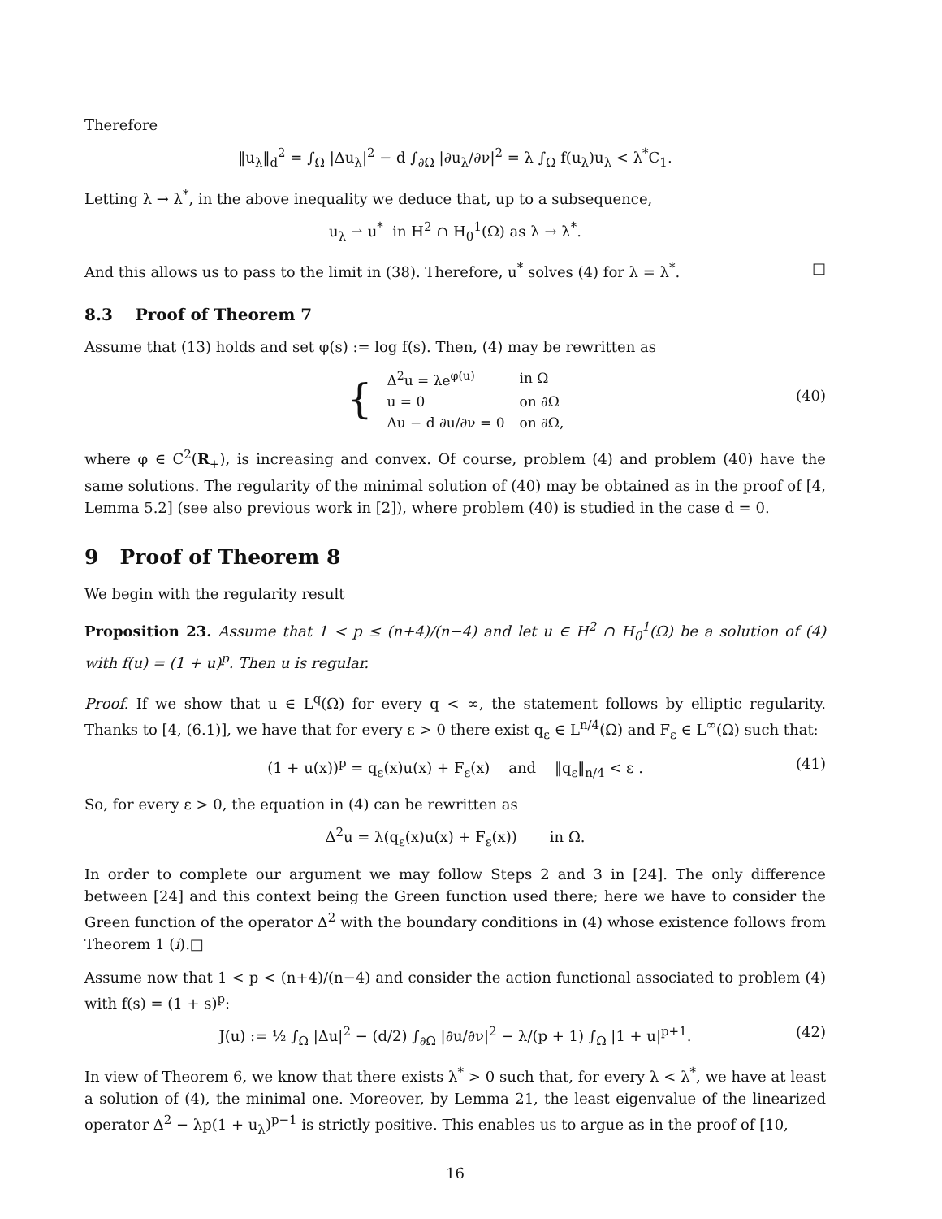Therefore
‖u<sub>λ</sub>‖<sub>d</sub><sup>2</sup> = ∫<sub>Ω</sub> |Δu<sub>λ</sub>|<sup>2</sup> − d ∫<sub>∂Ω</sub> |∂u<sub>λ</sub>/∂ν|<sup>2</sup> = λ ∫<sub>Ω</sub> f(u<sub>λ</sub>)u<sub>λ</sub> < λ<sup>*</sup>C<sub>1</sub>.
Letting λ → λ<sup>*</sup>, in the above inequality we deduce that, up to a subsequence,
u<sub>λ</sub> ⇀ u<sup>*</sup> in H<sup>2</sup> ∩ H<sub>0</sub><sup>1</sup>(Ω) as λ → λ<sup>*</sup>.
And this allows us to pass to the limit in (38). Therefore, u<sup>*</sup> solves (4) for λ = λ<sup>*</sup>. □
8.3 Proof of Theorem 7
Assume that (13) holds and set φ(s) := log f(s). Then, (4) may be rewritten as
| { | Δ<sup>2</sup>u = λe<sup>φ(u)</sup> | in Ω |
| | u = 0 | on ∂Ω |
| | Δu − d ∂u/∂ν = 0 | on ∂Ω, |
(40)
where φ ∈ C<sup>2</sup>(R<sub>+</sub>), is increasing and convex. Of course, problem (4) and problem (40) have the same solutions. The regularity of the minimal solution of (40) may be obtained as in the proof of [4, Lemma 5.2] (see also previous work in [2]), where problem (40) is studied in the case d = 0.
9 Proof of Theorem 8
We begin with the regularity result
Proposition 23. Assume that 1 < p ≤ (n+4)/(n−4) and let u ∈ H<sup>2</sup> ∩ H<sub>0</sub><sup>1</sup>(Ω) be a solution of (4) with f(u) = (1 + u)<sup>p</sup>. Then u is regular.
Proof. If we show that u ∈ L<sup>q</sup>(Ω) for every q < ∞, the statement follows by elliptic regularity. Thanks to [4, (6.1)], we have that for every ε > 0 there exist q<sub>ε</sub> ∈ L<sup>n/4</sup>(Ω) and F<sub>ε</sub> ∈ L<sup>∞</sup>(Ω) such that:
(1 + u(x))<sup>p</sup> = q<sub>ε</sub>(x)u(x) + F<sub>ε</sub>(x) and ‖q<sub>ε</sub>‖<sub>n/4</sub> < ε . (41)
So, for every ε > 0, the equation in (4) can be rewritten as
Δ<sup>2</sup>u = λ(q<sub>ε</sub>(x)u(x) + F<sub>ε</sub>(x)) in Ω.
In order to complete our argument we may follow Steps 2 and 3 in [24]. The only difference between [24] and this context being the Green function used there; here we have to consider the Green function of the operator Δ<sup>2</sup> with the boundary conditions in (4) whose existence follows from Theorem 1 (i).□
Assume now that 1 < p < (n+4)/(n−4) and consider the action functional associated to problem (4) with f(s) = (1 + s)<sup>p</sup>:
J(u) := ½ ∫<sub>Ω</sub> |Δu|<sup>2</sup> − (d/2) ∫<sub>∂Ω</sub> |∂u/∂ν|<sup>2</sup> − λ/(p + 1) ∫<sub>Ω</sub> |1 + u|<sup>p+1</sup>. (42)
In view of Theorem 6, we know that there exists λ<sup>*</sup> > 0 such that, for every λ < λ<sup>*</sup>, we have at least a solution of (4), the minimal one. Moreover, by Lemma 21, the least eigenvalue of the linearized operator Δ<sup>2</sup> − λp(1 + u<sub>λ</sub>)<sup>p−1</sup> is strictly positive. This enables us to argue as in the proof of [10,
16